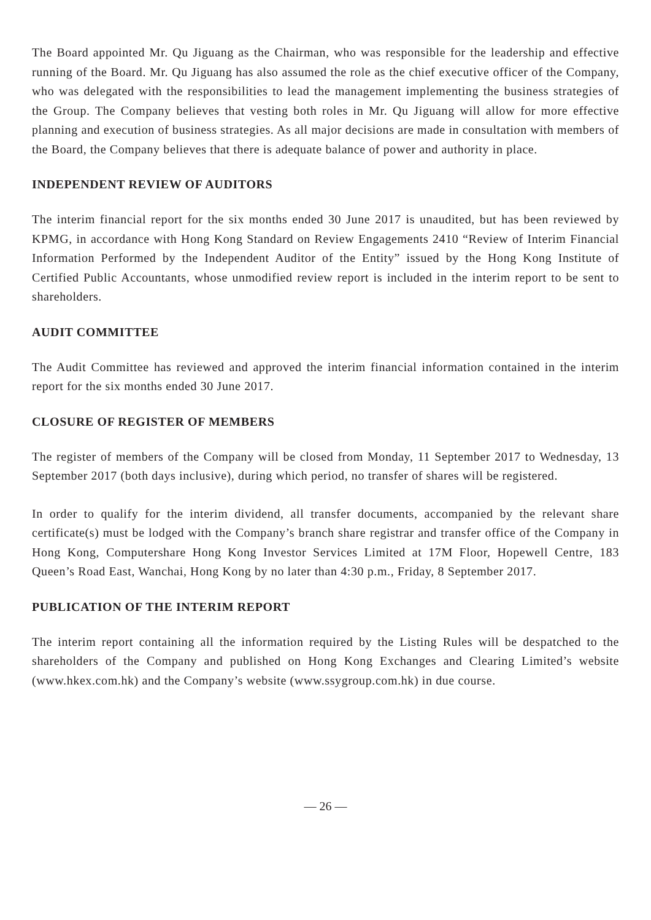The Board appointed Mr. Qu Jiguang as the Chairman, who was responsible for the leadership and effective running of the Board. Mr. Qu Jiguang has also assumed the role as the chief executive officer of the Company, who was delegated with the responsibilities to lead the management implementing the business strategies of the Group. The Company believes that vesting both roles in Mr. Qu Jiguang will allow for more effective planning and execution of business strategies. As all major decisions are made in consultation with members of the Board, the Company believes that there is adequate balance of power and authority in place.
INDEPENDENT REVIEW OF AUDITORS
The interim financial report for the six months ended 30 June 2017 is unaudited, but has been reviewed by KPMG, in accordance with Hong Kong Standard on Review Engagements 2410 “Review of Interim Financial Information Performed by the Independent Auditor of the Entity” issued by the Hong Kong Institute of Certified Public Accountants, whose unmodified review report is included in the interim report to be sent to shareholders.
AUDIT COMMITTEE
The Audit Committee has reviewed and approved the interim financial information contained in the interim report for the six months ended 30 June 2017.
CLOSURE OF REGISTER OF MEMBERS
The register of members of the Company will be closed from Monday, 11 September 2017 to Wednesday, 13 September 2017 (both days inclusive), during which period, no transfer of shares will be registered.
In order to qualify for the interim dividend, all transfer documents, accompanied by the relevant share certificate(s) must be lodged with the Company’s branch share registrar and transfer office of the Company in Hong Kong, Computershare Hong Kong Investor Services Limited at 17M Floor, Hopewell Centre, 183 Queen’s Road East, Wanchai, Hong Kong by no later than 4:30 p.m., Friday, 8 September 2017.
PUBLICATION OF THE INTERIM REPORT
The interim report containing all the information required by the Listing Rules will be despatched to the shareholders of the Company and published on Hong Kong Exchanges and Clearing Limited’s website (www.hkex.com.hk) and the Company’s website (www.ssygroup.com.hk) in due course.
— 26 —